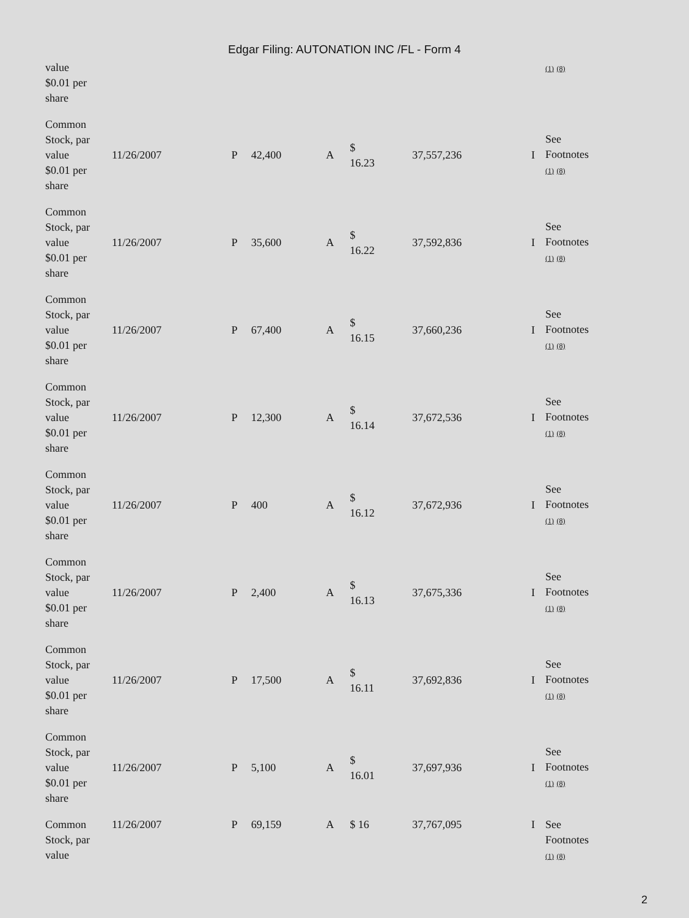Edgar Filing: AUTONATION INC /FL - Form 4
| value $0.01 per share | | | | | | | | (1) (8) |
| Common Stock, par value $0.01 per share | 11/26/2007 | P | 42,400 | A | $ 16.23 | 37,557,236 | I | See Footnotes (1) (8) |
| Common Stock, par value $0.01 per share | 11/26/2007 | P | 35,600 | A | $ 16.22 | 37,592,836 | I | See Footnotes (1) (8) |
| Common Stock, par value $0.01 per share | 11/26/2007 | P | 67,400 | A | $ 16.15 | 37,660,236 | I | See Footnotes (1) (8) |
| Common Stock, par value $0.01 per share | 11/26/2007 | P | 12,300 | A | $ 16.14 | 37,672,536 | I | See Footnotes (1) (8) |
| Common Stock, par value $0.01 per share | 11/26/2007 | P | 400 | A | $ 16.12 | 37,672,936 | I | See Footnotes (1) (8) |
| Common Stock, par value $0.01 per share | 11/26/2007 | P | 2,400 | A | $ 16.13 | 37,675,336 | I | See Footnotes (1) (8) |
| Common Stock, par value $0.01 per share | 11/26/2007 | P | 17,500 | A | $ 16.11 | 37,692,836 | I | See Footnotes (1) (8) |
| Common Stock, par value $0.01 per share | 11/26/2007 | P | 5,100 | A | $ 16.01 | 37,697,936 | I | See Footnotes (1) (8) |
| Common Stock, par value | 11/26/2007 | P | 69,159 | A | $ 16 | 37,767,095 | I | See Footnotes (1) (8) |
2